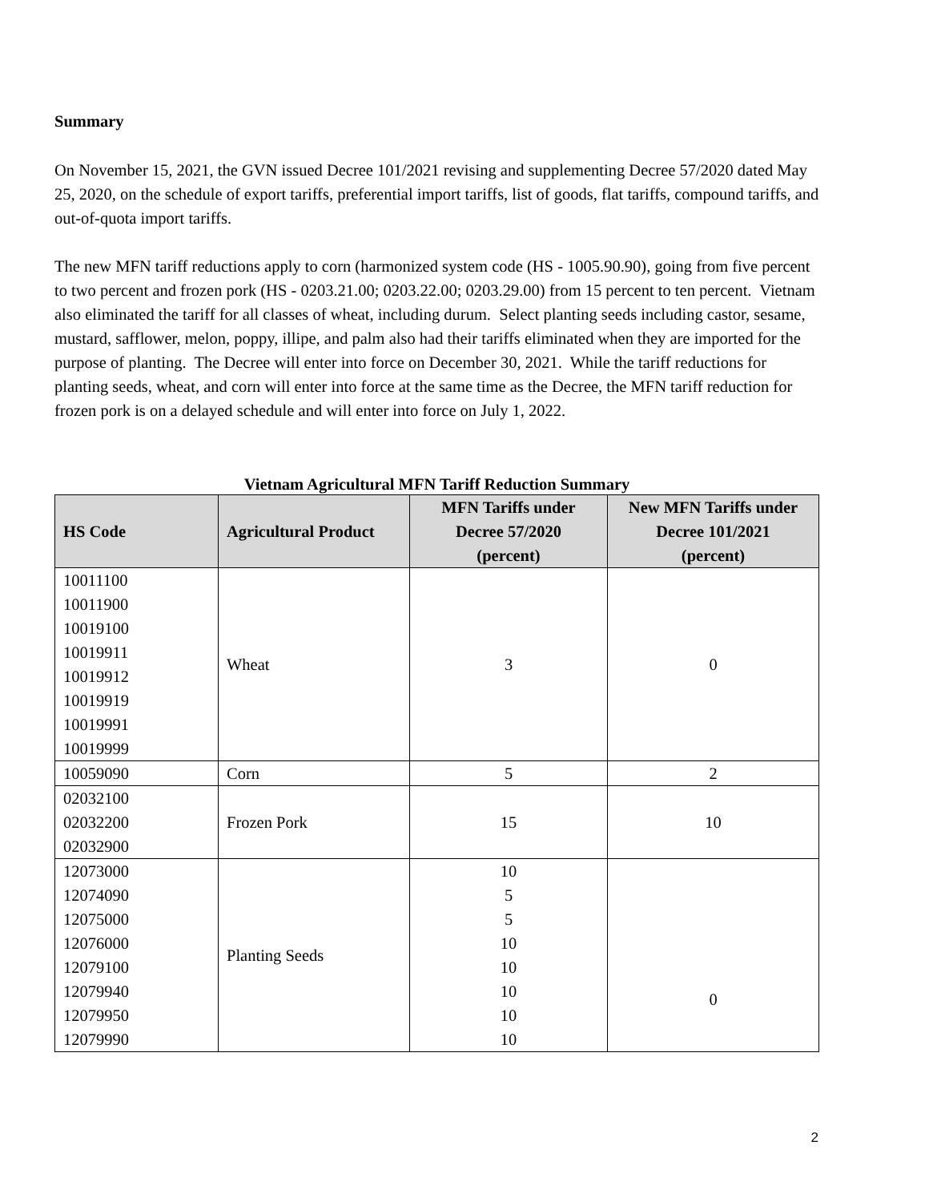Summary
On November 15, 2021, the GVN issued Decree 101/2021 revising and supplementing Decree 57/2020 dated May 25, 2020, on the schedule of export tariffs, preferential import tariffs, list of goods, flat tariffs, compound tariffs, and out-of-quota import tariffs.
The new MFN tariff reductions apply to corn (harmonized system code (HS - 1005.90.90), going from five percent to two percent and frozen pork (HS - 0203.21.00; 0203.22.00; 0203.29.00) from 15 percent to ten percent. Vietnam also eliminated the tariff for all classes of wheat, including durum. Select planting seeds including castor, sesame, mustard, safflower, melon, poppy, illipe, and palm also had their tariffs eliminated when they are imported for the purpose of planting. The Decree will enter into force on December 30, 2021. While the tariff reductions for planting seeds, wheat, and corn will enter into force at the same time as the Decree, the MFN tariff reduction for frozen pork is on a delayed schedule and will enter into force on July 1, 2022.
Vietnam Agricultural MFN Tariff Reduction Summary
| HS Code | Agricultural Product | MFN Tariffs under Decree 57/2020 (percent) | New MFN Tariffs under Decree 101/2021 (percent) |
| --- | --- | --- | --- |
| 10011100 | Wheat | 3 | 0 |
| 10011900 | | | |
| 10019100 | | | |
| 10019911 | | | |
| 10019912 | | | |
| 10019919 | | | |
| 10019991 | | | |
| 10019999 | | | |
| 10059090 | Corn | 5 | 2 |
| 02032100 | Frozen Pork | 15 | 10 |
| 02032200 | | | |
| 02032900 | | | |
| 12073000 | Planting Seeds | 10 | 0 |
| 12074090 | | 5 | |
| 12075000 | | 5 | |
| 12076000 | | 10 | |
| 12079100 | | 10 | |
| 12079940 | | 10 | |
| 12079950 | | 10 | |
| 12079990 | | 10 | |
2